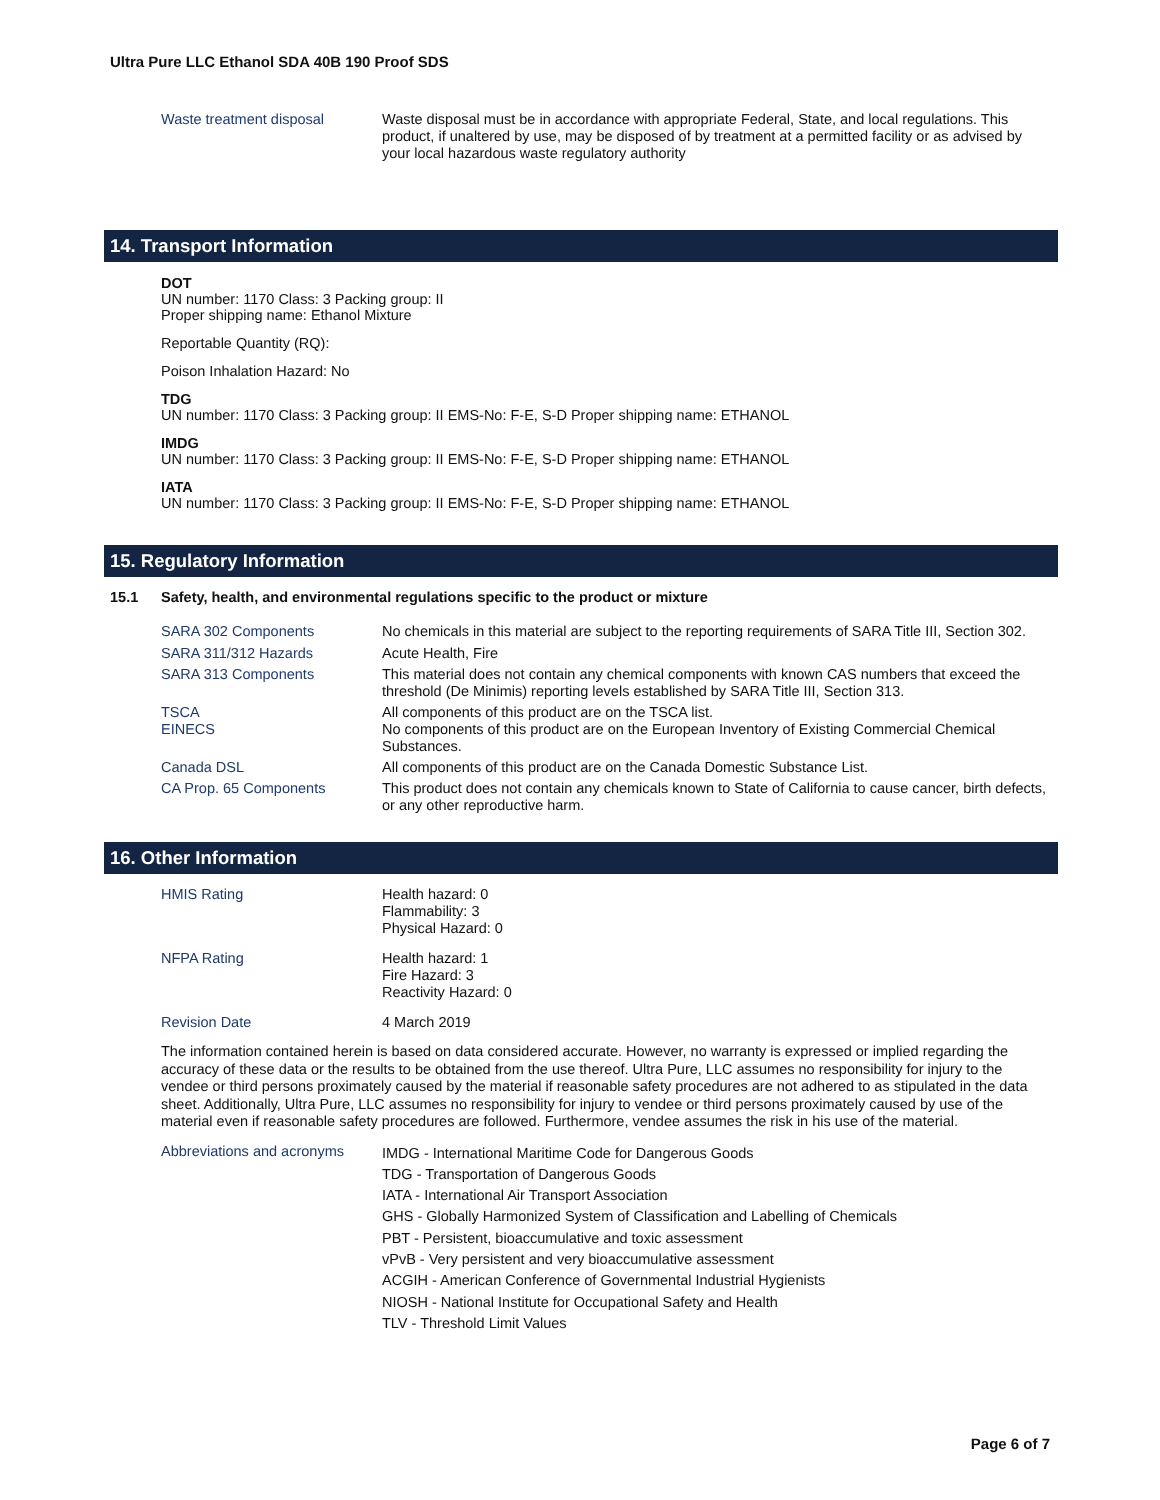Ultra Pure LLC Ethanol SDA 40B 190 Proof SDS
Waste treatment disposal
Waste disposal must be in accordance with appropriate Federal, State, and local regulations. This product, if unaltered by use, may be disposed of by treatment at a permitted facility or as advised by your local hazardous waste regulatory authority
14. Transport Information
DOT
UN number: 1170 Class: 3 Packing group: II
Proper shipping name: Ethanol Mixture
Reportable Quantity (RQ):
Poison Inhalation Hazard: No
TDG
UN number: 1170 Class: 3 Packing group: II EMS-No: F-E, S-D Proper shipping name: ETHANOL
IMDG
UN number: 1170 Class: 3 Packing group: II EMS-No: F-E, S-D Proper shipping name: ETHANOL
IATA
UN number: 1170 Class: 3 Packing group: II EMS-No: F-E, S-D Proper shipping name: ETHANOL
15. Regulatory Information
15.1 Safety, health, and environmental regulations specific to the product or mixture
SARA 302 Components
No chemicals in this material are subject to the reporting requirements of SARA Title III, Section 302.
SARA 311/312 Hazards
Acute Health, Fire
SARA 313 Components
This material does not contain any chemical components with known CAS numbers that exceed the threshold (De Minimis) reporting levels established by SARA Title III, Section 313.
TSCA
All components of this product are on the TSCA list.
EINECS
No components of this product are on the European Inventory of Existing Commercial Chemical Substances.
Canada DSL
All components of this product are on the Canada Domestic Substance List.
CA Prop. 65 Components
This product does not contain any chemicals known to State of California to cause cancer, birth defects, or any other reproductive harm.
16. Other Information
HMIS Rating
Health hazard: 0
Flammability: 3
Physical Hazard: 0
NFPA Rating
Health hazard: 1
Fire Hazard: 3
Reactivity Hazard: 0
Revision Date
4 March 2019
The information contained herein is based on data considered accurate. However, no warranty is expressed or implied regarding the accuracy of these data or the results to be obtained from the use thereof. Ultra Pure, LLC assumes no responsibility for injury to the vendee or third persons proximately caused by the material if reasonable safety procedures are not adhered to as stipulated in the data sheet. Additionally, Ultra Pure, LLC assumes no responsibility for injury to vendee or third persons proximately caused by use of the material even if reasonable safety procedures are followed. Furthermore, vendee assumes the risk in his use of the material.
Abbreviations and acronyms
IMDG - International Maritime Code for Dangerous Goods
TDG - Transportation of Dangerous Goods
IATA - International Air Transport Association
GHS - Globally Harmonized System of Classification and Labelling of Chemicals
PBT - Persistent, bioaccumulative and toxic assessment
vPvB - Very persistent and very bioaccumulative assessment
ACGIH - American Conference of Governmental Industrial Hygienists
NIOSH - National Institute for Occupational Safety and Health
TLV - Threshold Limit Values
Page 6 of 7